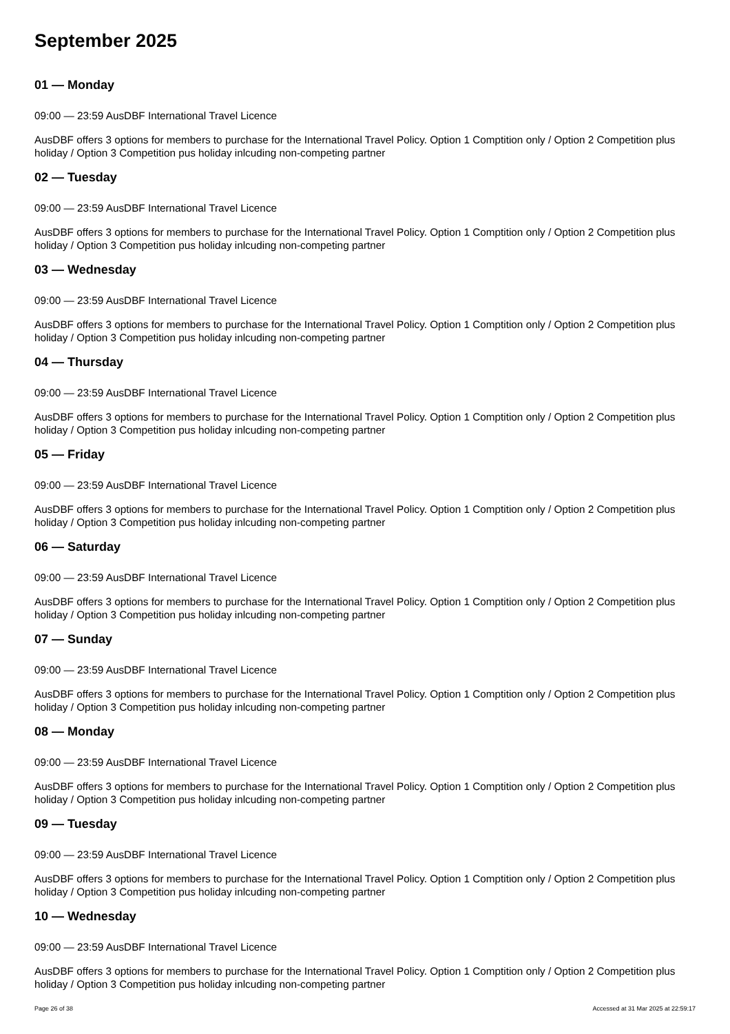September 2025
01 — Monday
09:00 — 23:59 AusDBF International Travel Licence
AusDBF offers 3 options for members to purchase for the International Travel Policy. Option 1 Comptition only / Option 2 Competition plus holiday / Option 3 Competition pus holiday inlcuding non-competing partner
02 — Tuesday
09:00 — 23:59 AusDBF International Travel Licence
AusDBF offers 3 options for members to purchase for the International Travel Policy. Option 1 Comptition only / Option 2 Competition plus holiday / Option 3 Competition pus holiday inlcuding non-competing partner
03 — Wednesday
09:00 — 23:59 AusDBF International Travel Licence
AusDBF offers 3 options for members to purchase for the International Travel Policy. Option 1 Comptition only / Option 2 Competition plus holiday / Option 3 Competition pus holiday inlcuding non-competing partner
04 — Thursday
09:00 — 23:59 AusDBF International Travel Licence
AusDBF offers 3 options for members to purchase for the International Travel Policy. Option 1 Comptition only / Option 2 Competition plus holiday / Option 3 Competition pus holiday inlcuding non-competing partner
05 — Friday
09:00 — 23:59 AusDBF International Travel Licence
AusDBF offers 3 options for members to purchase for the International Travel Policy. Option 1 Comptition only / Option 2 Competition plus holiday / Option 3 Competition pus holiday inlcuding non-competing partner
06 — Saturday
09:00 — 23:59 AusDBF International Travel Licence
AusDBF offers 3 options for members to purchase for the International Travel Policy. Option 1 Comptition only / Option 2 Competition plus holiday / Option 3 Competition pus holiday inlcuding non-competing partner
07 — Sunday
09:00 — 23:59 AusDBF International Travel Licence
AusDBF offers 3 options for members to purchase for the International Travel Policy. Option 1 Comptition only / Option 2 Competition plus holiday / Option 3 Competition pus holiday inlcuding non-competing partner
08 — Monday
09:00 — 23:59 AusDBF International Travel Licence
AusDBF offers 3 options for members to purchase for the International Travel Policy. Option 1 Comptition only / Option 2 Competition plus holiday / Option 3 Competition pus holiday inlcuding non-competing partner
09 — Tuesday
09:00 — 23:59 AusDBF International Travel Licence
AusDBF offers 3 options for members to purchase for the International Travel Policy. Option 1 Comptition only / Option 2 Competition plus holiday / Option 3 Competition pus holiday inlcuding non-competing partner
10 — Wednesday
09:00 — 23:59 AusDBF International Travel Licence
AusDBF offers 3 options for members to purchase for the International Travel Policy. Option 1 Comptition only / Option 2 Competition plus holiday / Option 3 Competition pus holiday inlcuding non-competing partner
Page 26 of 38 Accessed at 31 Mar 2025 at 22:59:17